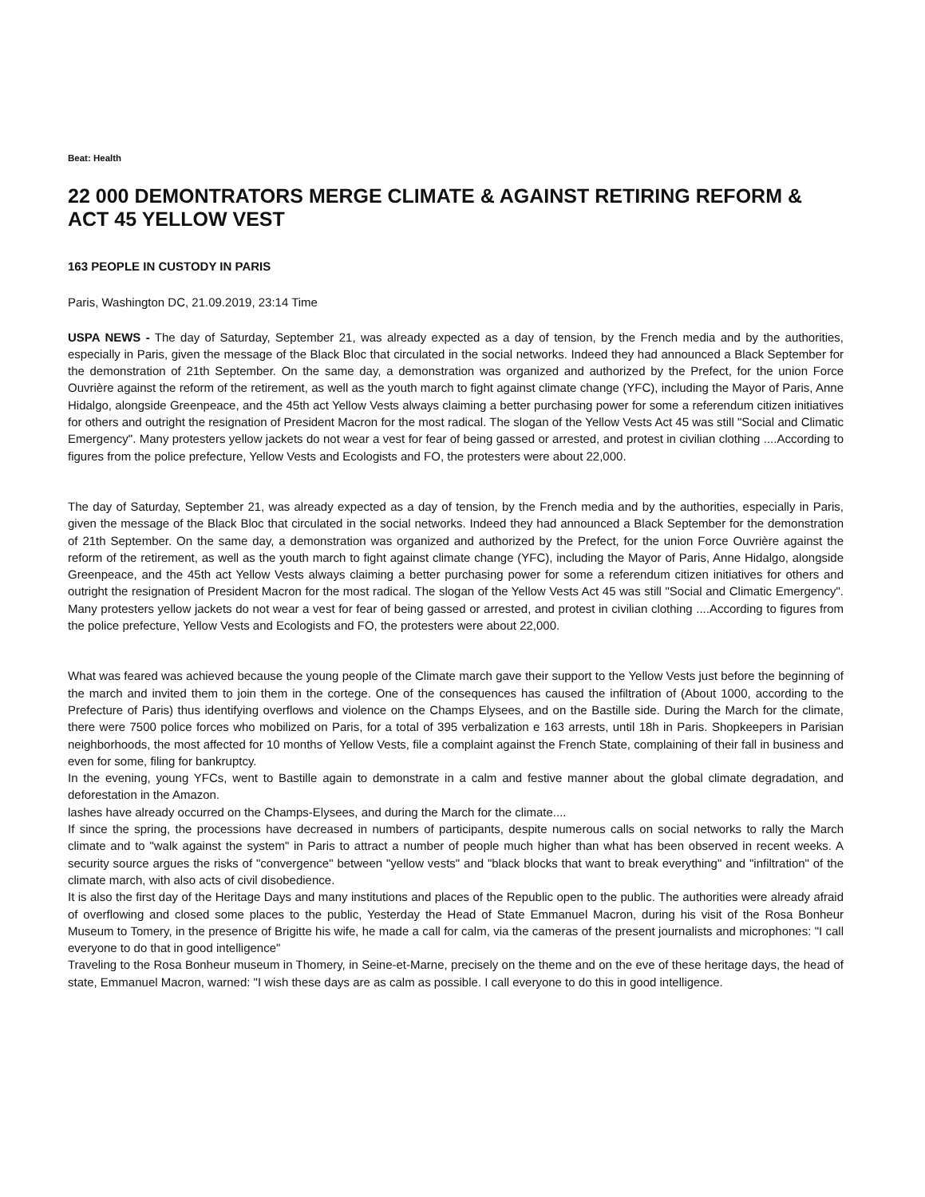Beat: Health
22 000 DEMONTRATORS MERGE CLIMATE & AGAINST RETIRING REFORM & ACT 45 YELLOW VEST
163 PEOPLE IN CUSTODY IN PARIS
Paris, Washington DC, 21.09.2019, 23:14 Time
USPA NEWS - The day of Saturday, September 21, was already expected as a day of tension, by the French media and by the authorities, especially in Paris, given the message of the Black Bloc that circulated in the social networks. Indeed they had announced a Black September for the demonstration of 21th September. On the same day, a demonstration was organized and authorized by the Prefect, for the union Force Ouvrière against the reform of the retirement, as well as the youth march to fight against climate change (YFC), including the Mayor of Paris, Anne Hidalgo, alongside Greenpeace, and the 45th act Yellow Vests always claiming a better purchasing power for some a referendum citizen initiatives for others and outright the resignation of President Macron for the most radical. The slogan of the Yellow Vests Act 45 was still "Social and Climatic Emergency". Many protesters yellow jackets do not wear a vest for fear of being gassed or arrested, and protest in civilian clothing ....According to figures from the police prefecture, Yellow Vests and Ecologists and FO, the protesters were about 22,000.
The day of Saturday, September 21, was already expected as a day of tension, by the French media and by the authorities, especially in Paris, given the message of the Black Bloc that circulated in the social networks. Indeed they had announced a Black September for the demonstration of 21th September. On the same day, a demonstration was organized and authorized by the Prefect, for the union Force Ouvrière against the reform of the retirement, as well as the youth march to fight against climate change (YFC), including the Mayor of Paris, Anne Hidalgo, alongside Greenpeace, and the 45th act Yellow Vests always claiming a better purchasing power for some a referendum citizen initiatives for others and outright the resignation of President Macron for the most radical. The slogan of the Yellow Vests Act 45 was still "Social and Climatic Emergency". Many protesters yellow jackets do not wear a vest for fear of being gassed or arrested, and protest in civilian clothing ....According to figures from the police prefecture, Yellow Vests and Ecologists and FO, the protesters were about 22,000.
What was feared was achieved because the young people of the Climate march gave their support to the Yellow Vests just before the beginning of the march and invited them to join them in the cortege. One of the consequences has caused the infiltration of (About 1000, according to the Prefecture of Paris) thus identifying overflows and violence on the Champs Elysees, and on the Bastille side. During the March for the climate, there were 7500 police forces who mobilized on Paris, for a total of 395 verbalization e 163 arrests, until 18h in Paris. Shopkeepers in Parisian neighborhoods, the most affected for 10 months of Yellow Vests, file a complaint against the French State, complaining of their fall in business and even for some, filing for bankruptcy.
In the evening, young YFCs, went to Bastille again to demonstrate in a calm and festive manner about the global climate degradation, and deforestation in the Amazon.
lashes have already occurred on the Champs-Elysees, and during the March for the climate....
If since the spring, the processions have decreased in numbers of participants, despite numerous calls on social networks to rally the March climate and to "walk against the system" in Paris to attract a number of people much higher than what has been observed in recent weeks. A security source argues the risks of "convergence" between "yellow vests" and "black blocks that want to break everything" and "infiltration" of the climate march, with also acts of civil disobedience.
It is also the first day of the Heritage Days and many institutions and places of the Republic open to the public. The authorities were already afraid of overflowing and closed some places to the public, Yesterday the Head of State Emmanuel Macron, during his visit of the Rosa Bonheur Museum to Tomery, in the presence of Brigitte his wife, he made a call for calm, via the cameras of the present journalists and microphones: "I call everyone to do that in good intelligence"
Traveling to the Rosa Bonheur museum in Thomery, in Seine-et-Marne, precisely on the theme and on the eve of these heritage days, the head of state, Emmanuel Macron, warned: "I wish these days are as calm as possible. I call everyone to do this in good intelligence.